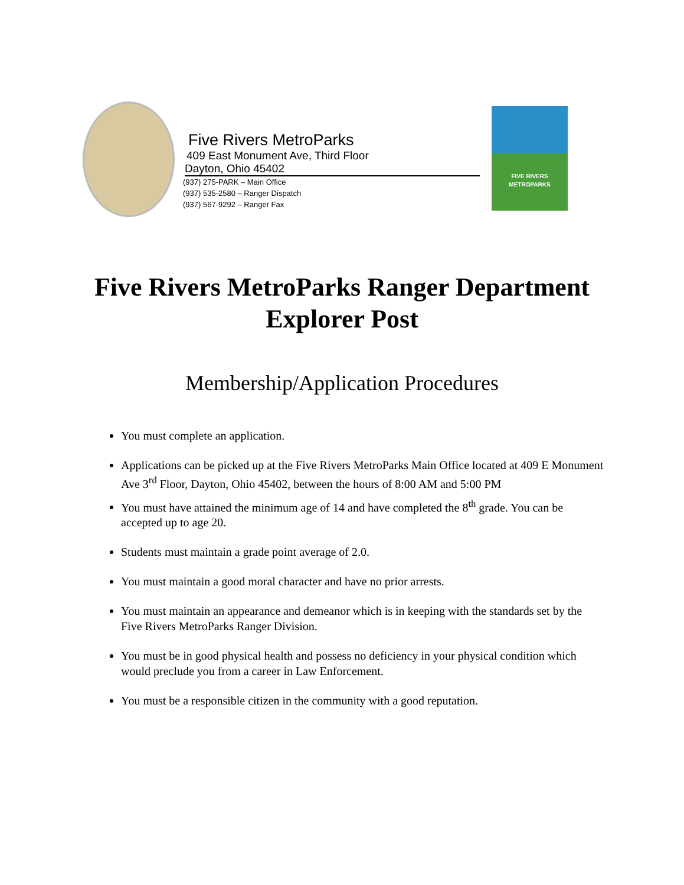Five Rivers MetroParks
409 East Monument Ave, Third Floor
Dayton, Ohio 45402
(937) 275-PARK – Main Office
(937) 535-2580 – Ranger Dispatch
(937) 567-9292 – Ranger Fax
FIVE RIVERS
METROPARKS
Five Rivers MetroParks Ranger Department
Explorer Post
Membership/Application Procedures
You must complete an application.
Applications can be picked up at the Five Rivers MetroParks Main Office located at 409 E Monument Ave 3<sup>rd</sup> Floor, Dayton, Ohio 45402, between the hours of 8:00 AM and 5:00 PM
You must have attained the minimum age of 14 and have completed the 8<sup>th</sup> grade. You can be accepted up to age 20.
Students must maintain a grade point average of 2.0.
You must maintain a good moral character and have no prior arrests.
You must maintain an appearance and demeanor which is in keeping with the standards set by the Five Rivers MetroParks Ranger Division.
You must be in good physical health and possess no deficiency in your physical condition which would preclude you from a career in Law Enforcement.
You must be a responsible citizen in the community with a good reputation.